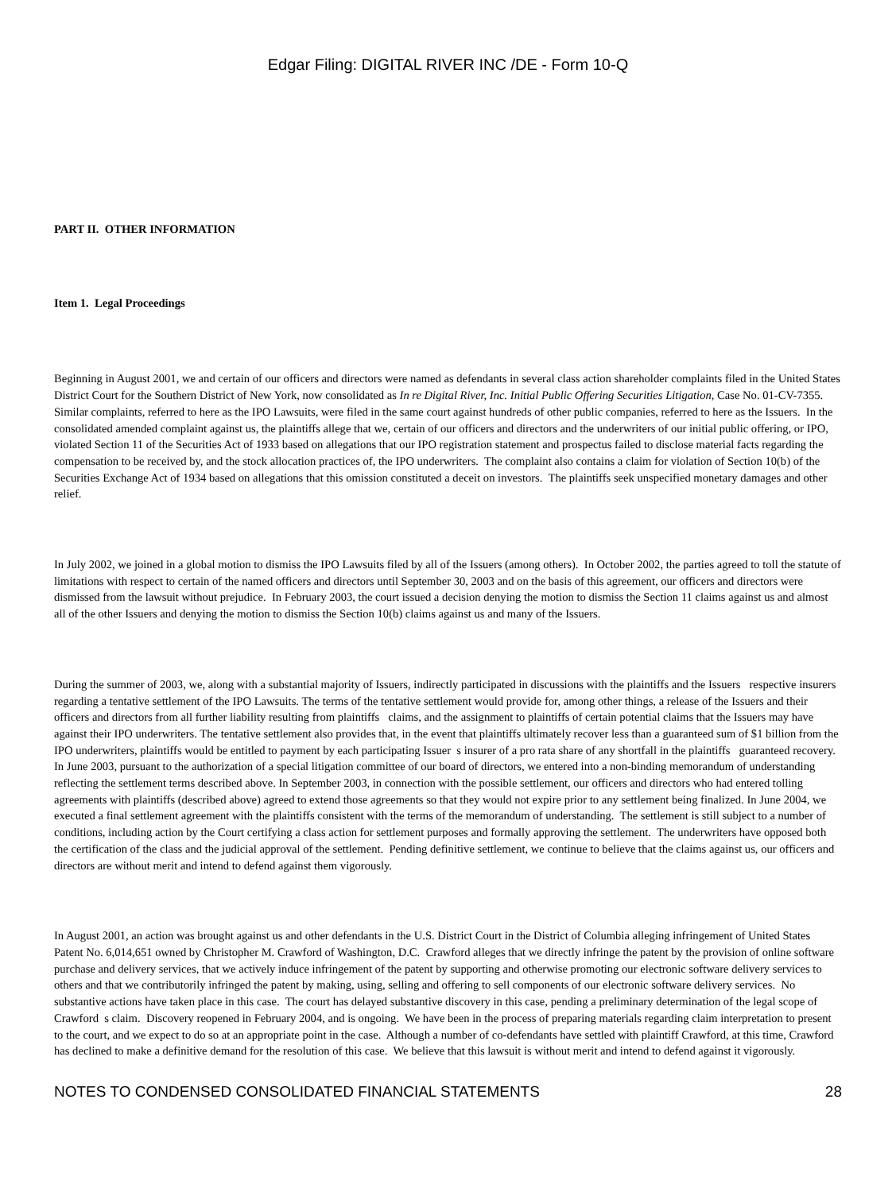Edgar Filing: DIGITAL RIVER INC /DE - Form 10-Q
PART II. OTHER INFORMATION
Item 1. Legal Proceedings
Beginning in August 2001, we and certain of our officers and directors were named as defendants in several class action shareholder complaints filed in the United States District Court for the Southern District of New York, now consolidated as In re Digital River, Inc. Initial Public Offering Securities Litigation, Case No. 01-CV-7355. Similar complaints, referred to here as the IPO Lawsuits, were filed in the same court against hundreds of other public companies, referred to here as the Issuers. In the consolidated amended complaint against us, the plaintiffs allege that we, certain of our officers and directors and the underwriters of our initial public offering, or IPO, violated Section 11 of the Securities Act of 1933 based on allegations that our IPO registration statement and prospectus failed to disclose material facts regarding the compensation to be received by, and the stock allocation practices of, the IPO underwriters. The complaint also contains a claim for violation of Section 10(b) of the Securities Exchange Act of 1934 based on allegations that this omission constituted a deceit on investors. The plaintiffs seek unspecified monetary damages and other relief.
In July 2002, we joined in a global motion to dismiss the IPO Lawsuits filed by all of the Issuers (among others). In October 2002, the parties agreed to toll the statute of limitations with respect to certain of the named officers and directors until September 30, 2003 and on the basis of this agreement, our officers and directors were dismissed from the lawsuit without prejudice. In February 2003, the court issued a decision denying the motion to dismiss the Section 11 claims against us and almost all of the other Issuers and denying the motion to dismiss the Section 10(b) claims against us and many of the Issuers.
During the summer of 2003, we, along with a substantial majority of Issuers, indirectly participated in discussions with the plaintiffs and the Issuers respective insurers regarding a tentative settlement of the IPO Lawsuits. The terms of the tentative settlement would provide for, among other things, a release of the Issuers and their officers and directors from all further liability resulting from plaintiffs claims, and the assignment to plaintiffs of certain potential claims that the Issuers may have against their IPO underwriters. The tentative settlement also provides that, in the event that plaintiffs ultimately recover less than a guaranteed sum of $1 billion from the IPO underwriters, plaintiffs would be entitled to payment by each participating Issuer s insurer of a pro rata share of any shortfall in the plaintiffs guaranteed recovery. In June 2003, pursuant to the authorization of a special litigation committee of our board of directors, we entered into a non-binding memorandum of understanding reflecting the settlement terms described above. In September 2003, in connection with the possible settlement, our officers and directors who had entered tolling agreements with plaintiffs (described above) agreed to extend those agreements so that they would not expire prior to any settlement being finalized. In June 2004, we executed a final settlement agreement with the plaintiffs consistent with the terms of the memorandum of understanding. The settlement is still subject to a number of conditions, including action by the Court certifying a class action for settlement purposes and formally approving the settlement. The underwriters have opposed both the certification of the class and the judicial approval of the settlement. Pending definitive settlement, we continue to believe that the claims against us, our officers and directors are without merit and intend to defend against them vigorously.
In August 2001, an action was brought against us and other defendants in the U.S. District Court in the District of Columbia alleging infringement of United States Patent No. 6,014,651 owned by Christopher M. Crawford of Washington, D.C. Crawford alleges that we directly infringe the patent by the provision of online software purchase and delivery services, that we actively induce infringement of the patent by supporting and otherwise promoting our electronic software delivery services to others and that we contributorily infringed the patent by making, using, selling and offering to sell components of our electronic software delivery services. No substantive actions have taken place in this case. The court has delayed substantive discovery in this case, pending a preliminary determination of the legal scope of Crawford s claim. Discovery reopened in February 2004, and is ongoing. We have been in the process of preparing materials regarding claim interpretation to present to the court, and we expect to do so at an appropriate point in the case. Although a number of co-defendants have settled with plaintiff Crawford, at this time, Crawford has declined to make a definitive demand for the resolution of this case. We believe that this lawsuit is without merit and intend to defend against it vigorously.
NOTES TO CONDENSED CONSOLIDATED FINANCIAL STATEMENTS 28